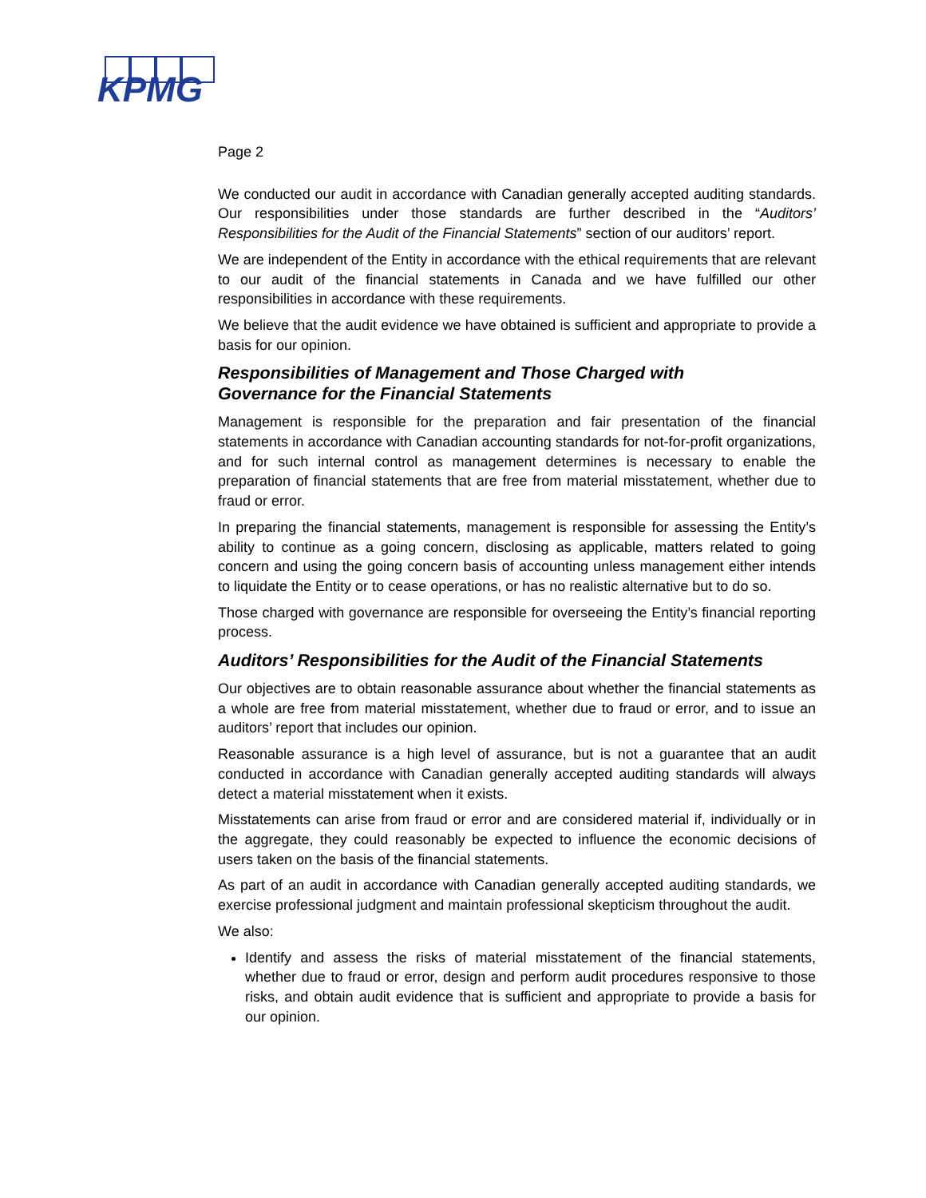KPMG
Page 2
We conducted our audit in accordance with Canadian generally accepted auditing standards. Our responsibilities under those standards are further described in the “Auditors’ Responsibilities for the Audit of the Financial Statements” section of our auditors’ report.
We are independent of the Entity in accordance with the ethical requirements that are relevant to our audit of the financial statements in Canada and we have fulfilled our other responsibilities in accordance with these requirements.
We believe that the audit evidence we have obtained is sufficient and appropriate to provide a basis for our opinion.
Responsibilities of Management and Those Charged with
Governance for the Financial Statements
Management is responsible for the preparation and fair presentation of the financial statements in accordance with Canadian accounting standards for not-for-profit organizations, and for such internal control as management determines is necessary to enable the preparation of financial statements that are free from material misstatement, whether due to fraud or error.
In preparing the financial statements, management is responsible for assessing the Entity’s ability to continue as a going concern, disclosing as applicable, matters related to going concern and using the going concern basis of accounting unless management either intends to liquidate the Entity or to cease operations, or has no realistic alternative but to do so.
Those charged with governance are responsible for overseeing the Entity’s financial reporting process.
Auditors’ Responsibilities for the Audit of the Financial Statements
Our objectives are to obtain reasonable assurance about whether the financial statements as a whole are free from material misstatement, whether due to fraud or error, and to issue an auditors’ report that includes our opinion.
Reasonable assurance is a high level of assurance, but is not a guarantee that an audit conducted in accordance with Canadian generally accepted auditing standards will always detect a material misstatement when it exists.
Misstatements can arise from fraud or error and are considered material if, individually or in the aggregate, they could reasonably be expected to influence the economic decisions of users taken on the basis of the financial statements.
As part of an audit in accordance with Canadian generally accepted auditing standards, we exercise professional judgment and maintain professional skepticism throughout the audit.
We also:
Identify and assess the risks of material misstatement of the financial statements, whether due to fraud or error, design and perform audit procedures responsive to those risks, and obtain audit evidence that is sufficient and appropriate to provide a basis for our opinion.